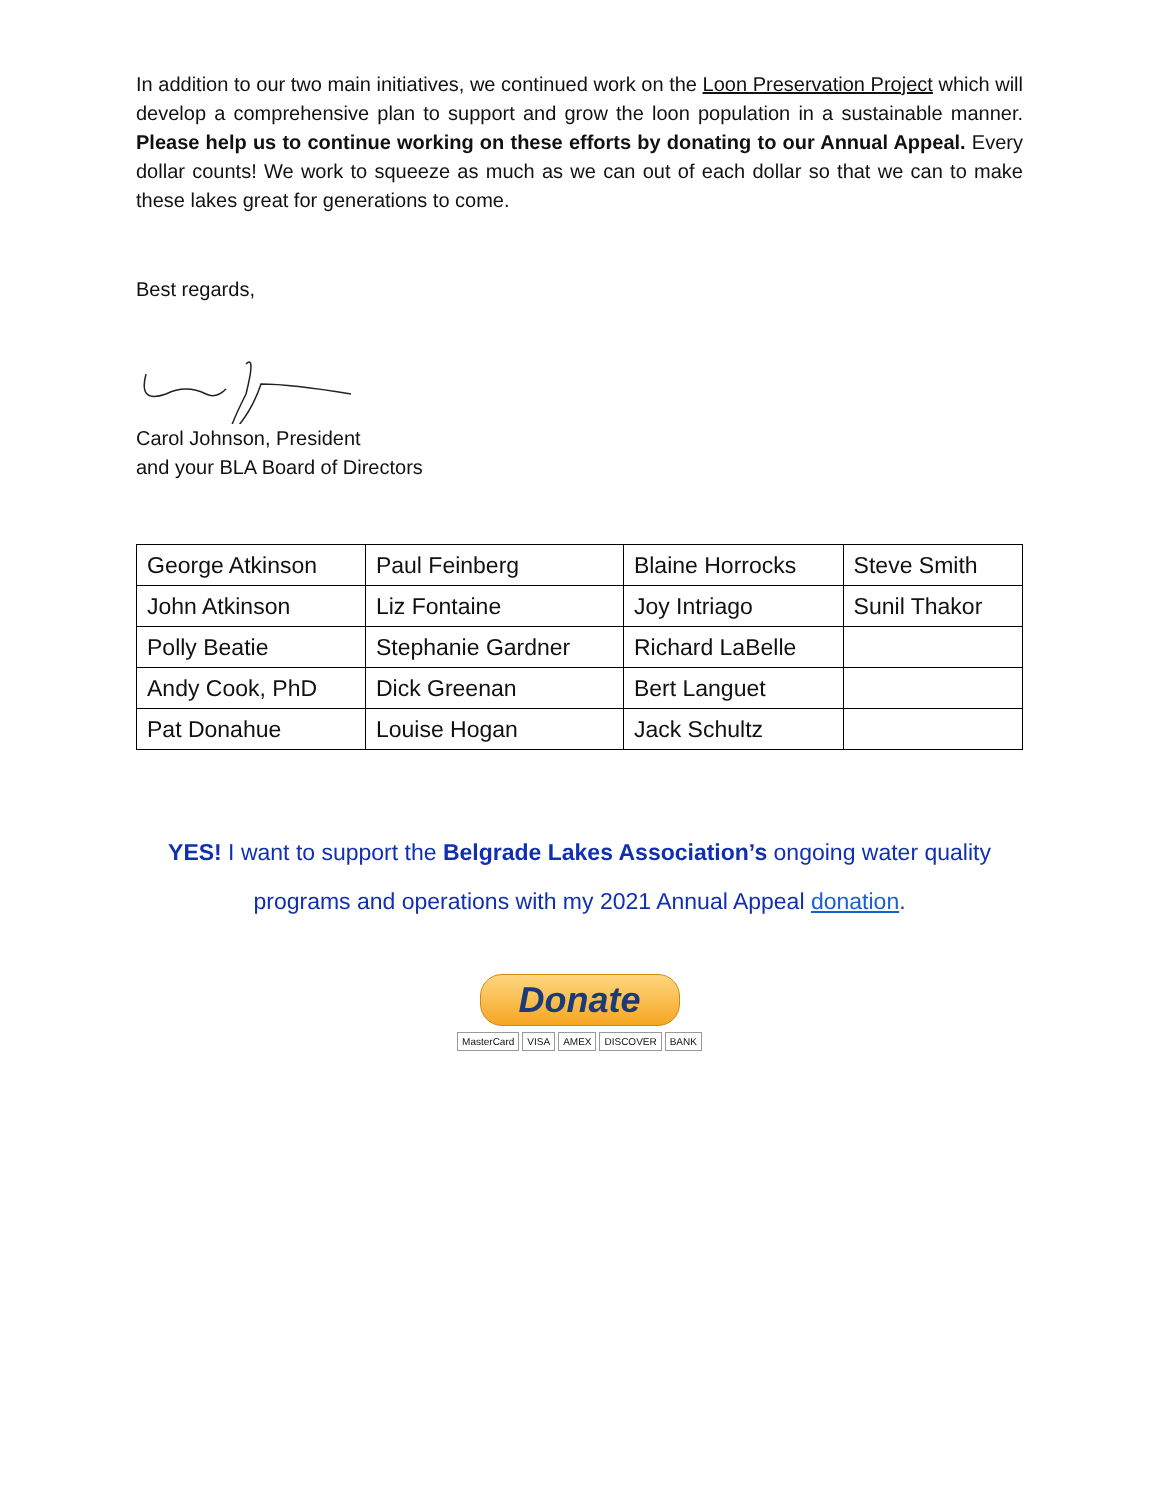In addition to our two main initiatives, we continued work on the Loon Preservation Project which will develop a comprehensive plan to support and grow the loon population in a sustainable manner. Please help us to continue working on these efforts by donating to our Annual Appeal. Every dollar counts! We work to squeeze as much as we can out of each dollar so that we can to make these lakes great for generations to come.
Best regards,
Carol Johnson, President
and your BLA Board of Directors
| George Atkinson | Paul Feinberg | Blaine Horrocks | Steve Smith |
| John Atkinson | Liz Fontaine | Joy Intriago | Sunil Thakor |
| Polly Beatie | Stephanie Gardner | Richard LaBelle | |
| Andy Cook, PhD | Dick Greenan | Bert Languet | |
| Pat Donahue | Louise Hogan | Jack Schultz | |
YES! I want to support the Belgrade Lakes Association’s ongoing water quality
programs and operations with my 2021 Annual Appeal donation.
Donate
MasterCard VISA AMEX DISCOVER BANK